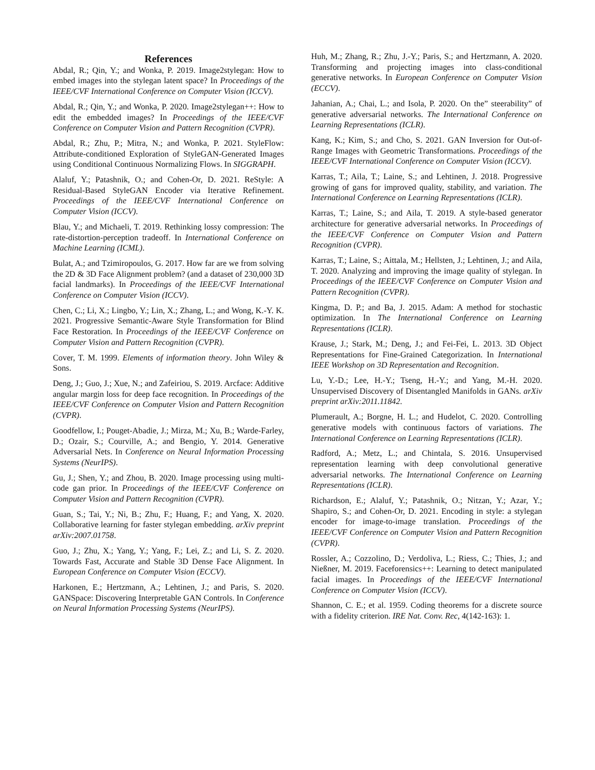References
Abdal, R.; Qin, Y.; and Wonka, P. 2019. Image2stylegan: How to embed images into the stylegan latent space? In Proceedings of the IEEE/CVF International Conference on Computer Vision (ICCV).
Abdal, R.; Qin, Y.; and Wonka, P. 2020. Image2stylegan++: How to edit the embedded images? In Proceedings of the IEEE/CVF Conference on Computer Vision and Pattern Recognition (CVPR).
Abdal, R.; Zhu, P.; Mitra, N.; and Wonka, P. 2021. StyleFlow: Attribute-conditioned Exploration of StyleGAN-Generated Images using Conditional Continuous Normalizing Flows. In SIGGRAPH.
Alaluf, Y.; Patashnik, O.; and Cohen-Or, D. 2021. ReStyle: A Residual-Based StyleGAN Encoder via Iterative Refinement. Proceedings of the IEEE/CVF International Conference on Computer Vision (ICCV).
Blau, Y.; and Michaeli, T. 2019. Rethinking lossy compression: The rate-distortion-perception tradeoff. In International Conference on Machine Learning (ICML).
Bulat, A.; and Tzimiropoulos, G. 2017. How far are we from solving the 2D & 3D Face Alignment problem? (and a dataset of 230,000 3D facial landmarks). In Proceedings of the IEEE/CVF International Conference on Computer Vision (ICCV).
Chen, C.; Li, X.; Lingbo, Y.; Lin, X.; Zhang, L.; and Wong, K.-Y. K. 2021. Progressive Semantic-Aware Style Transformation for Blind Face Restoration. In Proceedings of the IEEE/CVF Conference on Computer Vision and Pattern Recognition (CVPR).
Cover, T. M. 1999. Elements of information theory. John Wiley & Sons.
Deng, J.; Guo, J.; Xue, N.; and Zafeiriou, S. 2019. Arcface: Additive angular margin loss for deep face recognition. In Proceedings of the IEEE/CVF Conference on Computer Vision and Pattern Recognition (CVPR).
Goodfellow, I.; Pouget-Abadie, J.; Mirza, M.; Xu, B.; Warde-Farley, D.; Ozair, S.; Courville, A.; and Bengio, Y. 2014. Generative Adversarial Nets. In Conference on Neural Information Processing Systems (NeurIPS).
Gu, J.; Shen, Y.; and Zhou, B. 2020. Image processing using multi-code gan prior. In Proceedings of the IEEE/CVF Conference on Computer Vision and Pattern Recognition (CVPR).
Guan, S.; Tai, Y.; Ni, B.; Zhu, F.; Huang, F.; and Yang, X. 2020. Collaborative learning for faster stylegan embedding. arXiv preprint arXiv:2007.01758.
Guo, J.; Zhu, X.; Yang, Y.; Yang, F.; Lei, Z.; and Li, S. Z. 2020. Towards Fast, Accurate and Stable 3D Dense Face Alignment. In European Conference on Computer Vision (ECCV).
Harkonen, E.; Hertzmann, A.; Lehtinen, J.; and Paris, S. 2020. GANSpace: Discovering Interpretable GAN Controls. In Conference on Neural Information Processing Systems (NeurIPS).
Huh, M.; Zhang, R.; Zhu, J.-Y.; Paris, S.; and Hertzmann, A. 2020. Transforming and projecting images into class-conditional generative networks. In European Conference on Computer Vision (ECCV).
Jahanian, A.; Chai, L.; and Isola, P. 2020. On the” steerability” of generative adversarial networks. The International Conference on Learning Representations (ICLR).
Kang, K.; Kim, S.; and Cho, S. 2021. GAN Inversion for Out-of-Range Images with Geometric Transformations. Proceedings of the IEEE/CVF International Conference on Computer Vision (ICCV).
Karras, T.; Aila, T.; Laine, S.; and Lehtinen, J. 2018. Progressive growing of gans for improved quality, stability, and variation. The International Conference on Learning Representations (ICLR).
Karras, T.; Laine, S.; and Aila, T. 2019. A style-based generator architecture for generative adversarial networks. In Proceedings of the IEEE/CVF Conference on Computer Vision and Pattern Recognition (CVPR).
Karras, T.; Laine, S.; Aittala, M.; Hellsten, J.; Lehtinen, J.; and Aila, T. 2020. Analyzing and improving the image quality of stylegan. In Proceedings of the IEEE/CVF Conference on Computer Vision and Pattern Recognition (CVPR).
Kingma, D. P.; and Ba, J. 2015. Adam: A method for stochastic optimization. In The International Conference on Learning Representations (ICLR).
Krause, J.; Stark, M.; Deng, J.; and Fei-Fei, L. 2013. 3D Object Representations for Fine-Grained Categorization. In International IEEE Workshop on 3D Representation and Recognition.
Lu, Y.-D.; Lee, H.-Y.; Tseng, H.-Y.; and Yang, M.-H. 2020. Unsupervised Discovery of Disentangled Manifolds in GANs. arXiv preprint arXiv:2011.11842.
Plumerault, A.; Borgne, H. L.; and Hudelot, C. 2020. Controlling generative models with continuous factors of variations. The International Conference on Learning Representations (ICLR).
Radford, A.; Metz, L.; and Chintala, S. 2016. Unsupervised representation learning with deep convolutional generative adversarial networks. The International Conference on Learning Representations (ICLR).
Richardson, E.; Alaluf, Y.; Patashnik, O.; Nitzan, Y.; Azar, Y.; Shapiro, S.; and Cohen-Or, D. 2021. Encoding in style: a stylegan encoder for image-to-image translation. Proceedings of the IEEE/CVF Conference on Computer Vision and Pattern Recognition (CVPR).
Rossler, A.; Cozzolino, D.; Verdoliva, L.; Riess, C.; Thies, J.; and Nießner, M. 2019. Faceforensics++: Learning to detect manipulated facial images. In Proceedings of the IEEE/CVF International Conference on Computer Vision (ICCV).
Shannon, C. E.; et al. 1959. Coding theorems for a discrete source with a fidelity criterion. IRE Nat. Conv. Rec, 4(142-163): 1.